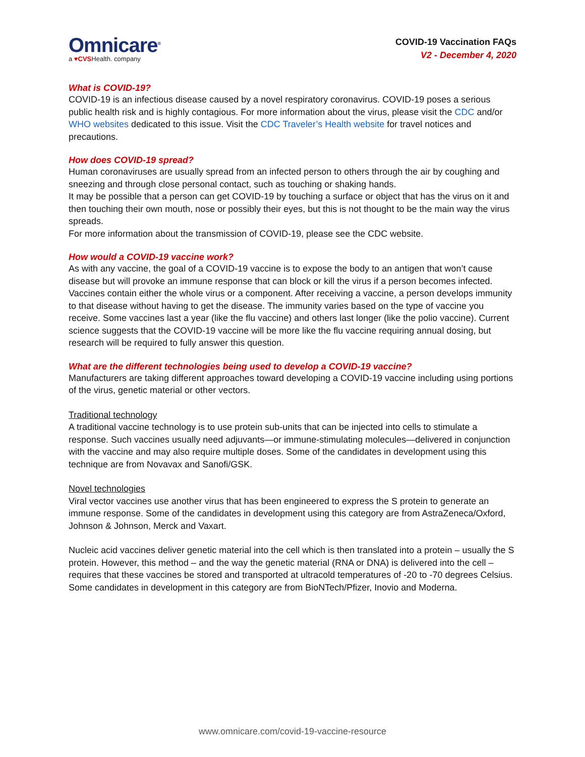Omnicare<sup>®</sup>
a ♥CVSHealth. company
COVID-19 Vaccination FAQs
V2 - December 4, 2020
What is COVID-19?
COVID-19 is an infectious disease caused by a novel respiratory coronavirus. COVID-19 poses a serious public health risk and is highly contagious. For more information about the virus, please visit the CDC and/or WHO websites dedicated to this issue. Visit the CDC Traveler’s Health website for travel notices and precautions.
How does COVID-19 spread?
Human coronaviruses are usually spread from an infected person to others through the air by coughing and sneezing and through close personal contact, such as touching or shaking hands.
It may be possible that a person can get COVID-19 by touching a surface or object that has the virus on it and then touching their own mouth, nose or possibly their eyes, but this is not thought to be the main way the virus spreads.
For more information about the transmission of COVID-19, please see the CDC website.
How would a COVID-19 vaccine work?
As with any vaccine, the goal of a COVID-19 vaccine is to expose the body to an antigen that won’t cause disease but will provoke an immune response that can block or kill the virus if a person becomes infected. Vaccines contain either the whole virus or a component. After receiving a vaccine, a person develops immunity to that disease without having to get the disease. The immunity varies based on the type of vaccine you receive. Some vaccines last a year (like the flu vaccine) and others last longer (like the polio vaccine). Current science suggests that the COVID-19 vaccine will be more like the flu vaccine requiring annual dosing, but research will be required to fully answer this question.
What are the different technologies being used to develop a COVID-19 vaccine?
Manufacturers are taking different approaches toward developing a COVID-19 vaccine including using portions of the virus, genetic material or other vectors.
Traditional technology
A traditional vaccine technology is to use protein sub-units that can be injected into cells to stimulate a response. Such vaccines usually need adjuvants—or immune-stimulating molecules—delivered in conjunction with the vaccine and may also require multiple doses. Some of the candidates in development using this technique are from Novavax and Sanofi/GSK.
Novel technologies
Viral vector vaccines use another virus that has been engineered to express the S protein to generate an immune response. Some of the candidates in development using this category are from AstraZeneca/Oxford, Johnson & Johnson, Merck and Vaxart.
Nucleic acid vaccines deliver genetic material into the cell which is then translated into a protein – usually the S protein. However, this method – and the way the genetic material (RNA or DNA) is delivered into the cell – requires that these vaccines be stored and transported at ultracold temperatures of -20 to -70 degrees Celsius. Some candidates in development in this category are from BioNTech/Pfizer, Inovio and Moderna.
www.omnicare.com/covid-19-vaccine-resource